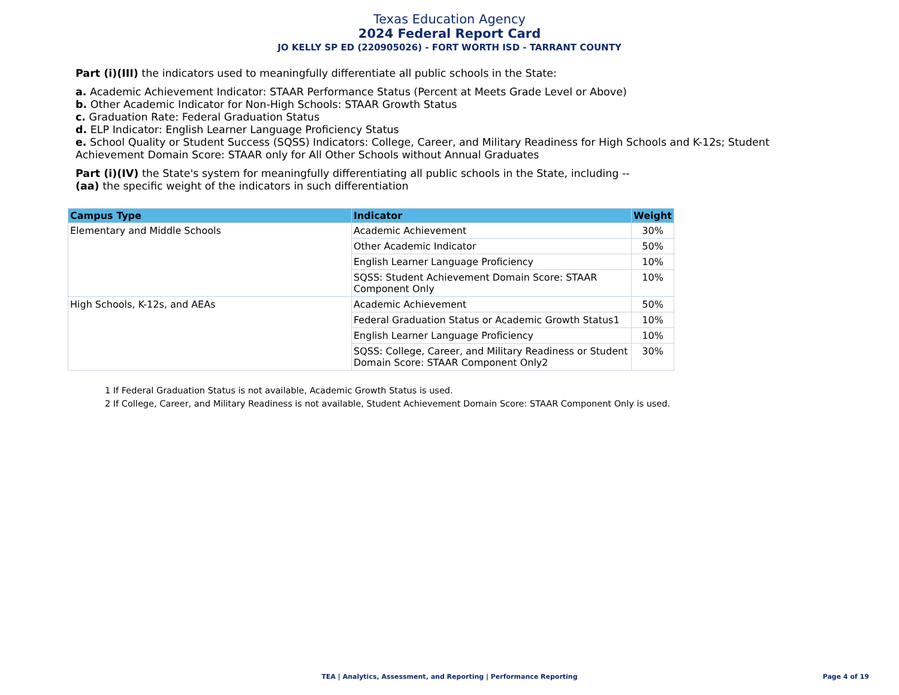Texas Education Agency
2024 Federal Report Card
JO KELLY SP ED (220905026) - FORT WORTH ISD - TARRANT COUNTY
Part (i)(III) the indicators used to meaningfully differentiate all public schools in the State:
a. Academic Achievement Indicator: STAAR Performance Status (Percent at Meets Grade Level or Above)
b. Other Academic Indicator for Non-High Schools: STAAR Growth Status
c. Graduation Rate: Federal Graduation Status
d. ELP Indicator: English Learner Language Proficiency Status
e. School Quality or Student Success (SQSS) Indicators: College, Career, and Military Readiness for High Schools and K-12s; Student Achievement Domain Score: STAAR only for All Other Schools without Annual Graduates
Part (i)(IV) the State's system for meaningfully differentiating all public schools in the State, including --
(aa) the specific weight of the indicators in such differentiation
| Campus Type | Indicator | Weight |
| --- | --- | --- |
| Elementary and Middle Schools | Academic Achievement | 30% |
| | Other Academic Indicator | 50% |
| | English Learner Language Proficiency | 10% |
| | SQSS: Student Achievement Domain Score: STAAR Component Only | 10% |
| High Schools, K-12s, and AEAs | Academic Achievement | 50% |
| | Federal Graduation Status or Academic Growth Status1 | 10% |
| | English Learner Language Proficiency | 10% |
| | SQSS: College, Career, and Military Readiness or Student Domain Score: STAAR Component Only2 | 30% |
1 If Federal Graduation Status is not available, Academic Growth Status is used.
2 If College, Career, and Military Readiness is not available, Student Achievement Domain Score: STAAR Component Only is used.
TEA | Analytics, Assessment, and Reporting | Performance Reporting
Page 4 of 19